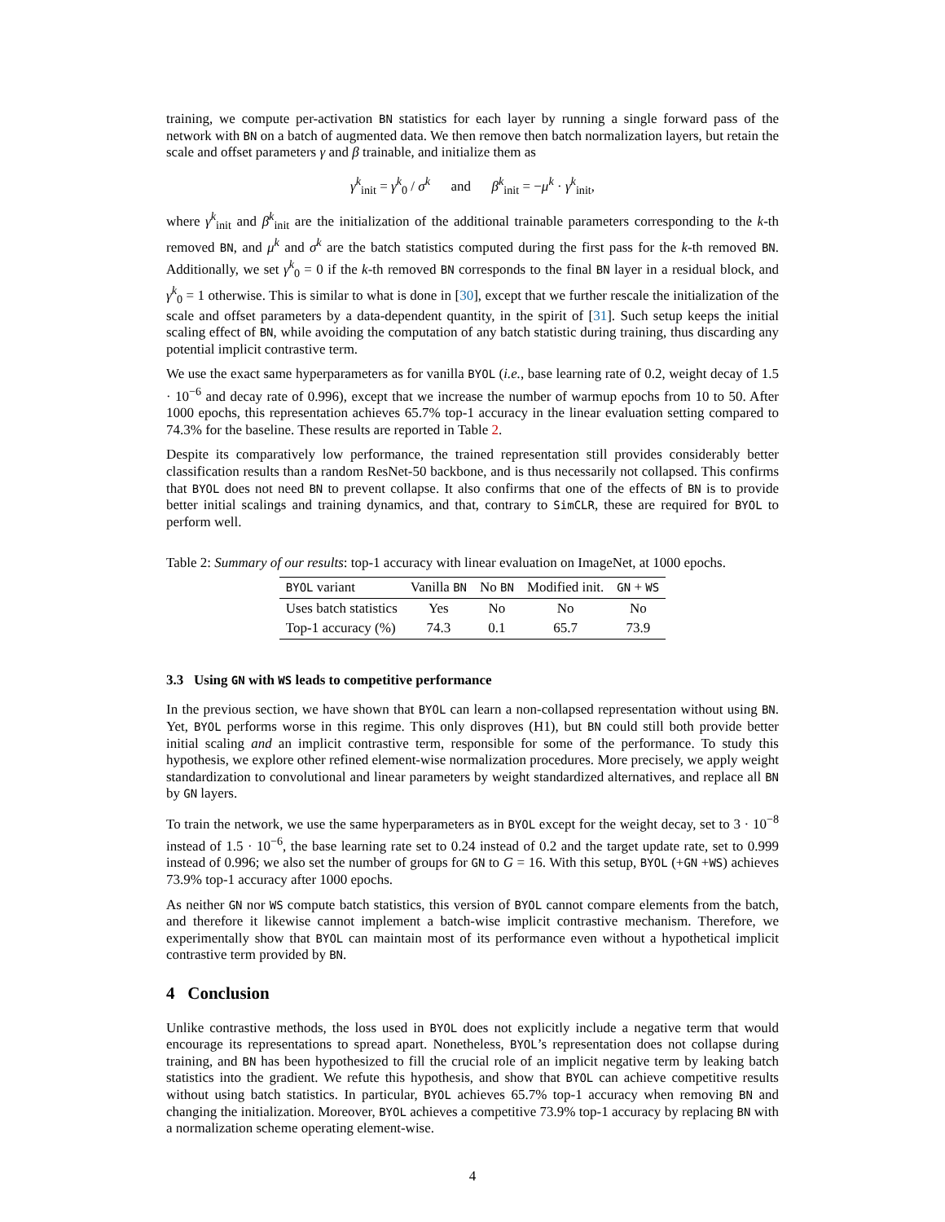training, we compute per-activation BN statistics for each layer by running a single forward pass of the network with BN on a batch of augmented data. We then remove then batch normalization layers, but retain the scale and offset parameters γ and β trainable, and initialize them as
γ<sup>k</sup><sub>init</sub> = γ<sup>k</sup><sub>0</sub> / σ<sup>k</sup> and β<sup>k</sup><sub>init</sub> = −μ<sup>k</sup> · γ<sup>k</sup><sub>init</sub>,
where γ<sup>k</sup><sub>init</sub> and β<sup>k</sup><sub>init</sub> are the initialization of the additional trainable parameters corresponding to the k-th removed BN, and μ<sup>k</sup> and σ<sup>k</sup> are the batch statistics computed during the first pass for the k-th removed BN. Additionally, we set γ<sup>k</sup><sub>0</sub> = 0 if the k-th removed BN corresponds to the final BN layer in a residual block, and γ<sup>k</sup><sub>0</sub> = 1 otherwise. This is similar to what is done in [30], except that we further rescale the initialization of the scale and offset parameters by a data-dependent quantity, in the spirit of [31]. Such setup keeps the initial scaling effect of BN, while avoiding the computation of any batch statistic during training, thus discarding any potential implicit contrastive term.
We use the exact same hyperparameters as for vanilla BYOL (i.e., base learning rate of 0.2, weight decay of 1.5 · 10<sup>−6</sup> and decay rate of 0.996), except that we increase the number of warmup epochs from 10 to 50. After 1000 epochs, this representation achieves 65.7% top-1 accuracy in the linear evaluation setting compared to 74.3% for the baseline. These results are reported in Table 2.
Despite its comparatively low performance, the trained representation still provides considerably better classification results than a random ResNet-50 backbone, and is thus necessarily not collapsed. This confirms that BYOL does not need BN to prevent collapse. It also confirms that one of the effects of BN is to provide better initial scalings and training dynamics, and that, contrary to SimCLR, these are required for BYOL to perform well.
Table 2: Summary of our results: top-1 accuracy with linear evaluation on ImageNet, at 1000 epochs.
| BYOL variant | Vanilla BN | No BN | Modified init. | GN + WS |
| --- | --- | --- | --- | --- |
| Uses batch statistics | Yes | No | No | No |
| Top-1 accuracy (%) | 74.3 | 0.1 | 65.7 | 73.9 |
3.3 Using GN with WS leads to competitive performance
In the previous section, we have shown that BYOL can learn a non-collapsed representation without using BN. Yet, BYOL performs worse in this regime. This only disproves (H1), but BN could still both provide better initial scaling and an implicit contrastive term, responsible for some of the performance. To study this hypothesis, we explore other refined element-wise normalization procedures. More precisely, we apply weight standardization to convolutional and linear parameters by weight standardized alternatives, and replace all BN by GN layers.
To train the network, we use the same hyperparameters as in BYOL except for the weight decay, set to 3 · 10<sup>−8</sup> instead of 1.5 · 10<sup>−6</sup>, the base learning rate set to 0.24 instead of 0.2 and the target update rate, set to 0.999 instead of 0.996; we also set the number of groups for GN to G = 16. With this setup, BYOL (+GN +WS) achieves 73.9% top-1 accuracy after 1000 epochs.
As neither GN nor WS compute batch statistics, this version of BYOL cannot compare elements from the batch, and therefore it likewise cannot implement a batch-wise implicit contrastive mechanism. Therefore, we experimentally show that BYOL can maintain most of its performance even without a hypothetical implicit contrastive term provided by BN.
4 Conclusion
Unlike contrastive methods, the loss used in BYOL does not explicitly include a negative term that would encourage its representations to spread apart. Nonetheless, BYOL’s representation does not collapse during training, and BN has been hypothesized to fill the crucial role of an implicit negative term by leaking batch statistics into the gradient. We refute this hypothesis, and show that BYOL can achieve competitive results without using batch statistics. In particular, BYOL achieves 65.7% top-1 accuracy when removing BN and changing the initialization. Moreover, BYOL achieves a competitive 73.9% top-1 accuracy by replacing BN with a normalization scheme operating element-wise.
4